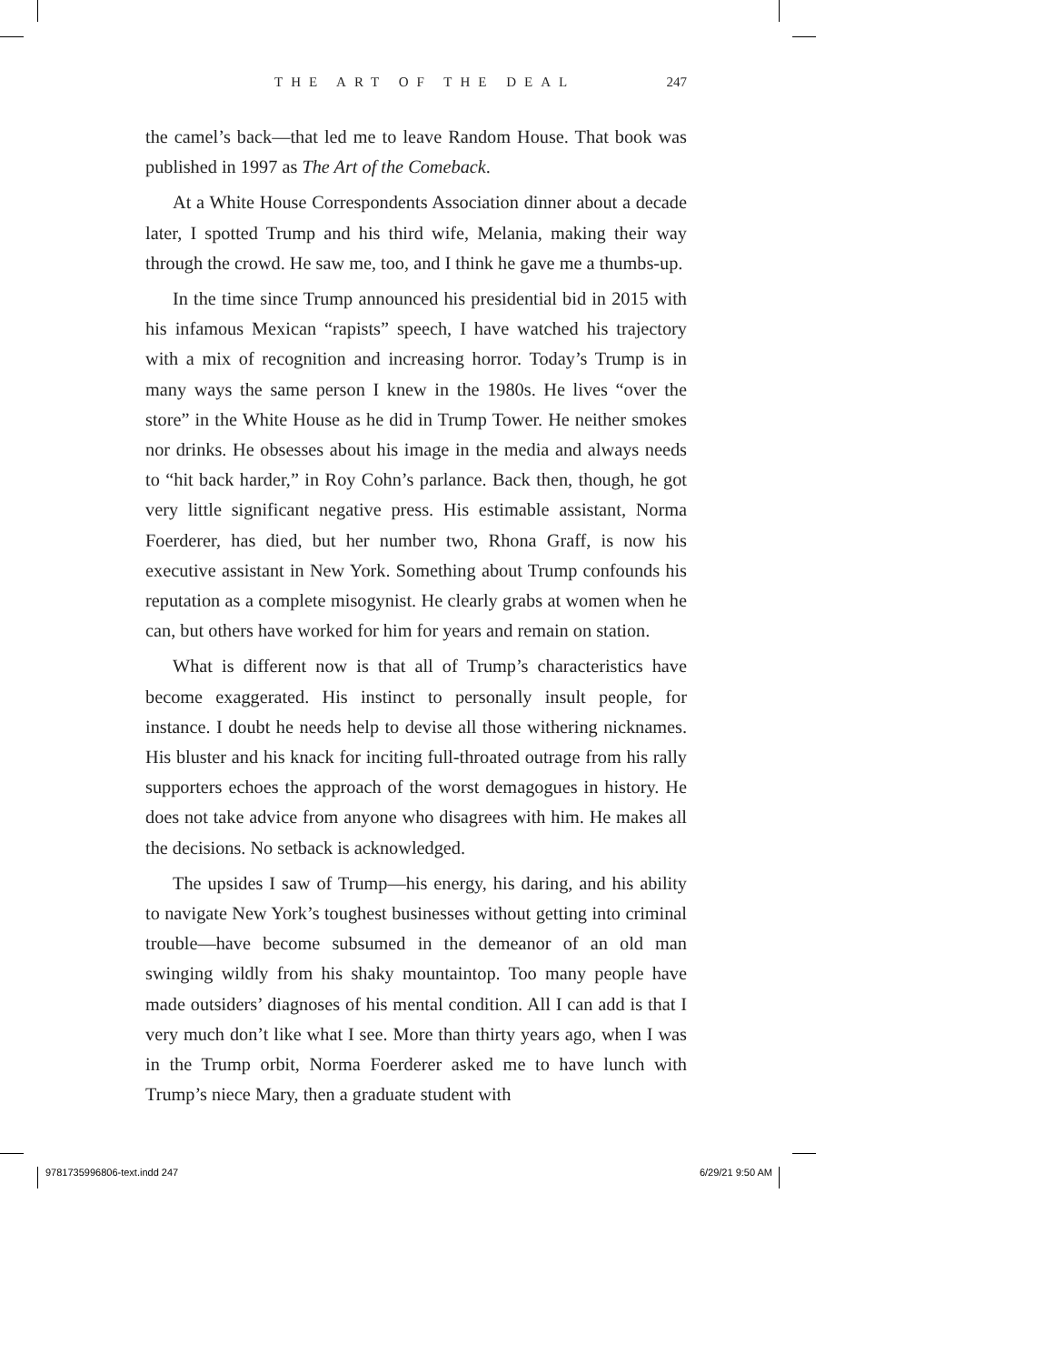THE ART OF THE DEAL 247
the camel’s back—that led me to leave Random House. That book was published in 1997 as The Art of the Comeback.
At a White House Correspondents Association dinner about a decade later, I spotted Trump and his third wife, Melania, making their way through the crowd. He saw me, too, and I think he gave me a thumbs-up.
In the time since Trump announced his presidential bid in 2015 with his infamous Mexican “rapists” speech, I have watched his trajectory with a mix of recognition and increasing horror. Today’s Trump is in many ways the same person I knew in the 1980s. He lives “over the store” in the White House as he did in Trump Tower. He neither smokes nor drinks. He obsesses about his image in the media and always needs to “hit back harder,” in Roy Cohn’s parlance. Back then, though, he got very little significant negative press. His estimable assistant, Norma Foerderer, has died, but her number two, Rhona Graff, is now his executive assistant in New York. Something about Trump confounds his reputation as a complete misogynist. He clearly grabs at women when he can, but others have worked for him for years and remain on station.
What is different now is that all of Trump’s characteristics have become exaggerated. His instinct to personally insult people, for instance. I doubt he needs help to devise all those withering nicknames. His bluster and his knack for inciting full-throated outrage from his rally supporters echoes the approach of the worst demagogues in history. He does not take advice from anyone who disagrees with him. He makes all the decisions. No setback is acknowledged.
The upsides I saw of Trump—his energy, his daring, and his ability to navigate New York’s toughest businesses without getting into criminal trouble—have become subsumed in the demeanor of an old man swinging wildly from his shaky mountaintop. Too many people have made outsiders’ diagnoses of his mental condition. All I can add is that I very much don’t like what I see. More than thirty years ago, when I was in the Trump orbit, Norma Foerderer asked me to have lunch with Trump’s niece Mary, then a graduate student with
9781735996806-text.indd 247 6/29/21 9:50 AM